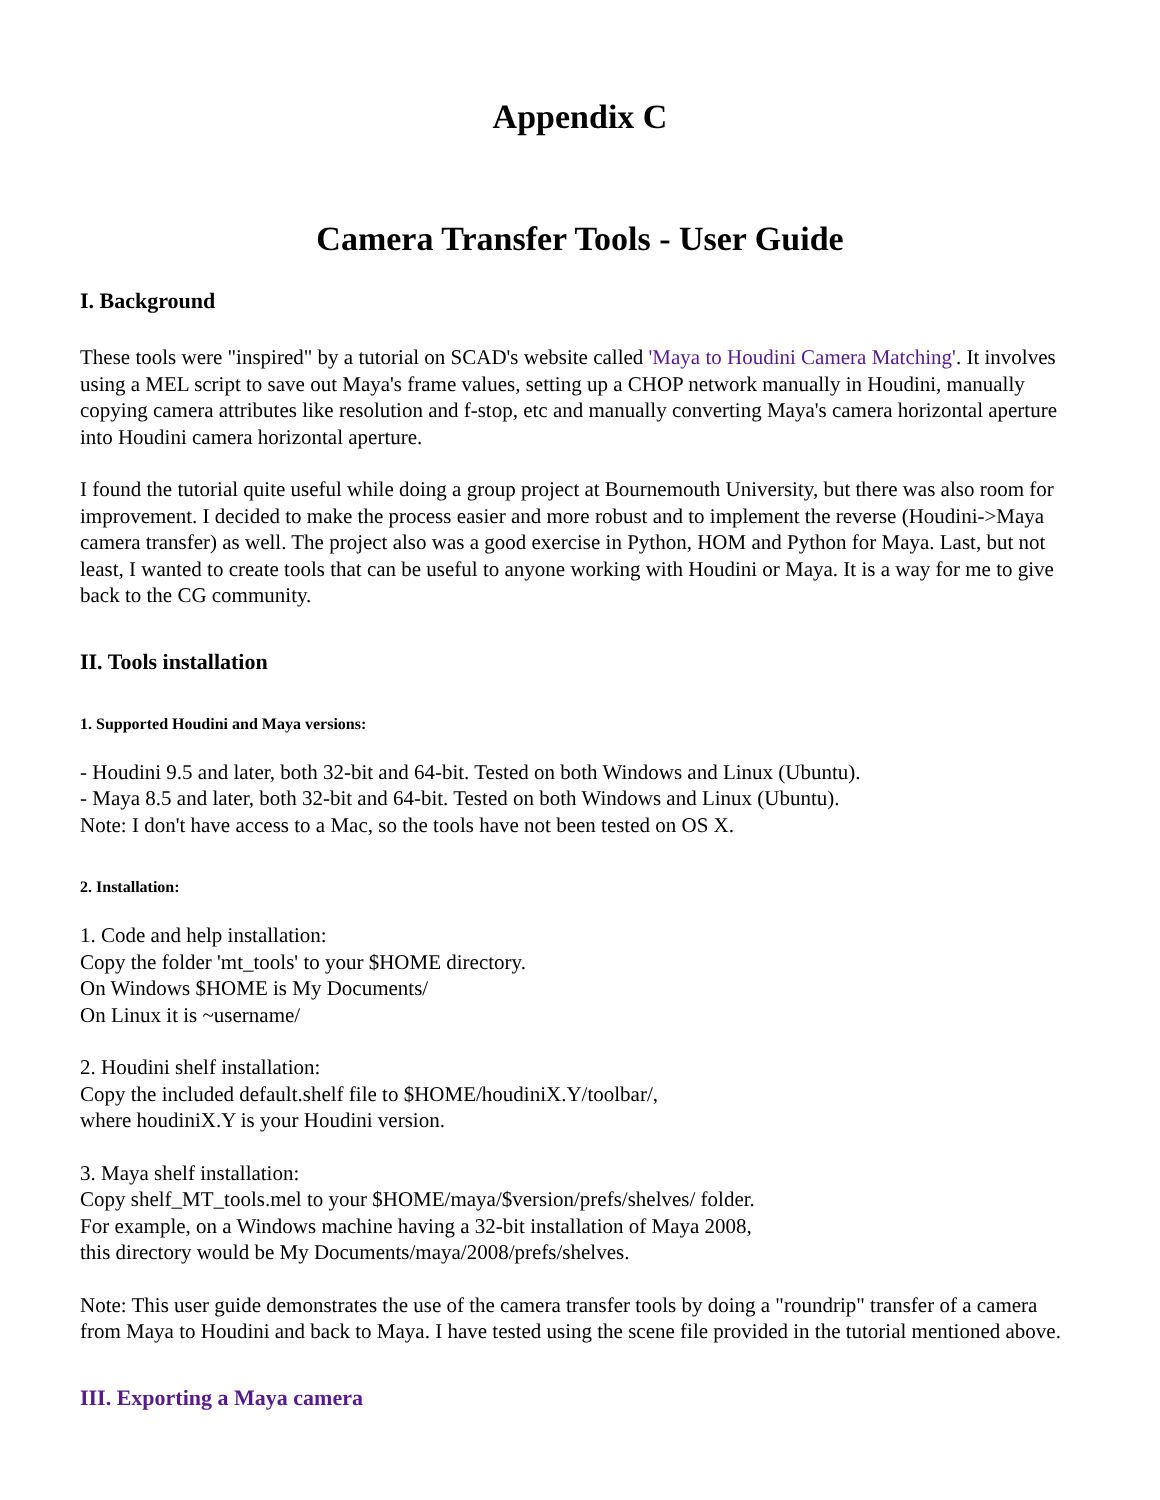Appendix C
Camera Transfer Tools - User Guide
I. Background
These tools were "inspired" by a tutorial on SCAD's website called 'Maya to Houdini Camera Matching'. It involves using a MEL script to save out Maya's frame values, setting up a CHOP network manually in Houdini, manually copying camera attributes like resolution and f-stop, etc and manually converting Maya's camera horizontal aperture into Houdini camera horizontal aperture.
I found the tutorial quite useful while doing a group project at Bournemouth University, but there was also room for improvement. I decided to make the process easier and more robust and to implement the reverse (Houdini->Maya camera transfer) as well. The project also was a good exercise in Python, HOM and Python for Maya. Last, but not least, I wanted to create tools that can be useful to anyone working with Houdini or Maya. It is a way for me to give back to the CG community.
II. Tools installation
1. Supported Houdini and Maya versions:
- Houdini 9.5 and later, both 32-bit and 64-bit. Tested on both Windows and Linux (Ubuntu).
- Maya 8.5 and later, both 32-bit and 64-bit. Tested on both Windows and Linux (Ubuntu).
Note: I don't have access to a Mac, so the tools have not been tested on OS X.
2. Installation:
1. Code and help installation:
Copy the folder 'mt_tools' to your $HOME directory.
On Windows $HOME is My Documents/
On Linux it is ~username/
2. Houdini shelf installation:
Copy the included default.shelf file to $HOME/houdiniX.Y/toolbar/,
where houdiniX.Y is your Houdini version.
3. Maya shelf installation:
Copy shelf_MT_tools.mel to your $HOME/maya/$version/prefs/shelves/ folder.
For example, on a Windows machine having a 32-bit installation of Maya 2008,
this directory would be My Documents/maya/2008/prefs/shelves.
Note: This user guide demonstrates the use of the camera transfer tools by doing a "roundrip" transfer of a camera from Maya to Houdini and back to Maya. I have tested using the scene file provided in the tutorial mentioned above.
III. Exporting a Maya camera